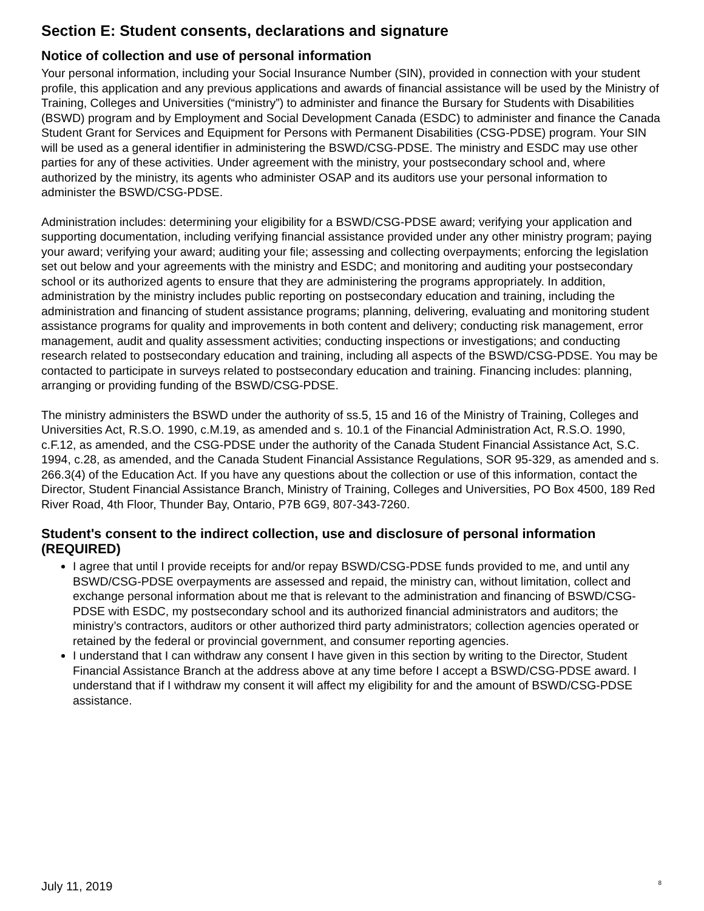Section E: Student consents, declarations and signature
Notice of collection and use of personal information
Your personal information, including your Social Insurance Number (SIN), provided in connection with your student profile, this application and any previous applications and awards of financial assistance will be used by the Ministry of Training, Colleges and Universities (“ministry”) to administer and finance the Bursary for Students with Disabilities (BSWD) program and by Employment and Social Development Canada (ESDC) to administer and finance the Canada Student Grant for Services and Equipment for Persons with Permanent Disabilities (CSG-PDSE) program. Your SIN will be used as a general identifier in administering the BSWD/CSG-PDSE. The ministry and ESDC may use other parties for any of these activities. Under agreement with the ministry, your postsecondary school and, where authorized by the ministry, its agents who administer OSAP and its auditors use your personal information to administer the BSWD/CSG-PDSE.
Administration includes: determining your eligibility for a BSWD/CSG-PDSE award; verifying your application and supporting documentation, including verifying financial assistance provided under any other ministry program; paying your award; verifying your award; auditing your file; assessing and collecting overpayments; enforcing the legislation set out below and your agreements with the ministry and ESDC; and monitoring and auditing your postsecondary school or its authorized agents to ensure that they are administering the programs appropriately. In addition, administration by the ministry includes public reporting on postsecondary education and training, including the administration and financing of student assistance programs; planning, delivering, evaluating and monitoring student assistance programs for quality and improvements in both content and delivery; conducting risk management, error management, audit and quality assessment activities; conducting inspections or investigations; and conducting research related to postsecondary education and training, including all aspects of the BSWD/CSG-PDSE. You may be contacted to participate in surveys related to postsecondary education and training. Financing includes: planning, arranging or providing funding of the BSWD/CSG-PDSE.
The ministry administers the BSWD under the authority of ss.5, 15 and 16 of the Ministry of Training, Colleges and Universities Act, R.S.O. 1990, c.M.19, as amended and s. 10.1 of the Financial Administration Act, R.S.O. 1990, c.F.12, as amended, and the CSG-PDSE under the authority of the Canada Student Financial Assistance Act, S.C. 1994, c.28, as amended, and the Canada Student Financial Assistance Regulations, SOR 95-329, as amended and s. 266.3(4) of the Education Act. If you have any questions about the collection or use of this information, contact the Director, Student Financial Assistance Branch, Ministry of Training, Colleges and Universities, PO Box 4500, 189 Red River Road, 4th Floor, Thunder Bay, Ontario, P7B 6G9, 807-343-7260.
Student's consent to the indirect collection, use and disclosure of personal information (REQUIRED)
I agree that until I provide receipts for and/or repay BSWD/CSG-PDSE funds provided to me, and until any BSWD/CSG-PDSE overpayments are assessed and repaid, the ministry can, without limitation, collect and exchange personal information about me that is relevant to the administration and financing of BSWD/CSG-PDSE with ESDC, my postsecondary school and its authorized financial administrators and auditors; the ministry’s contractors, auditors or other authorized third party administrators; collection agencies operated or retained by the federal or provincial government, and consumer reporting agencies.
I understand that I can withdraw any consent I have given in this section by writing to the Director, Student Financial Assistance Branch at the address above at any time before I accept a BSWD/CSG-PDSE award. I understand that if I withdraw my consent it will affect my eligibility for and the amount of BSWD/CSG-PDSE assistance.
July 11, 2019 8